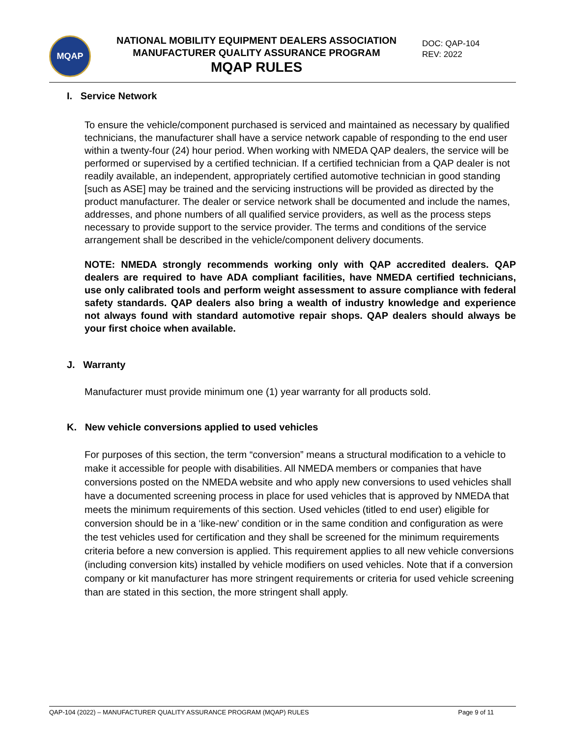MQAP
NATIONAL MOBILITY EQUIPMENT DEALERS ASSOCIATION
MANUFACTURER QUALITY ASSURANCE PROGRAM
MQAP RULES
DOC: QAP-104
REV: 2022
I. Service Network
To ensure the vehicle/component purchased is serviced and maintained as necessary by qualified technicians, the manufacturer shall have a service network capable of responding to the end user within a twenty-four (24) hour period. When working with NMEDA QAP dealers, the service will be performed or supervised by a certified technician. If a certified technician from a QAP dealer is not readily available, an independent, appropriately certified automotive technician in good standing [such as ASE] may be trained and the servicing instructions will be provided as directed by the product manufacturer. The dealer or service network shall be documented and include the names, addresses, and phone numbers of all qualified service providers, as well as the process steps necessary to provide support to the service provider. The terms and conditions of the service arrangement shall be described in the vehicle/component delivery documents.
NOTE: NMEDA strongly recommends working only with QAP accredited dealers. QAP dealers are required to have ADA compliant facilities, have NMEDA certified technicians, use only calibrated tools and perform weight assessment to assure compliance with federal safety standards. QAP dealers also bring a wealth of industry knowledge and experience not always found with standard automotive repair shops. QAP dealers should always be your first choice when available.
J. Warranty
Manufacturer must provide minimum one (1) year warranty for all products sold.
K. New vehicle conversions applied to used vehicles
For purposes of this section, the term “conversion” means a structural modification to a vehicle to make it accessible for people with disabilities. All NMEDA members or companies that have conversions posted on the NMEDA website and who apply new conversions to used vehicles shall have a documented screening process in place for used vehicles that is approved by NMEDA that meets the minimum requirements of this section. Used vehicles (titled to end user) eligible for conversion should be in a ‘like-new’ condition or in the same condition and configuration as were the test vehicles used for certification and they shall be screened for the minimum requirements criteria before a new conversion is applied. This requirement applies to all new vehicle conversions (including conversion kits) installed by vehicle modifiers on used vehicles. Note that if a conversion company or kit manufacturer has more stringent requirements or criteria for used vehicle screening than are stated in this section, the more stringent shall apply.
QAP-104 (2022) – MANUFACTURER QUALITY ASSURANCE PROGRAM (MQAP) RULES Page 9 of 11